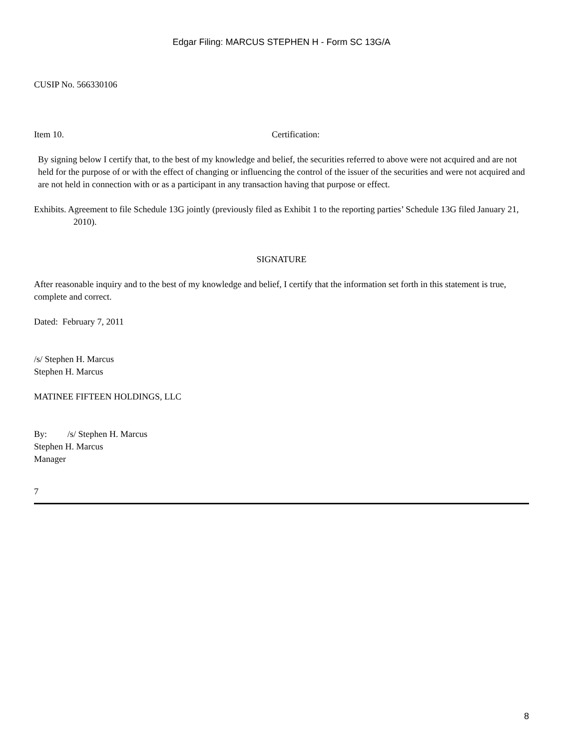Edgar Filing: MARCUS STEPHEN H - Form SC 13G/A
CUSIP No. 566330106
Item 10. Certification:
By signing below I certify that, to the best of my knowledge and belief, the securities referred to above were not acquired and are not held for the purpose of or with the effect of changing or influencing the control of the issuer of the securities and were not acquired and are not held in connection with or as a participant in any transaction having that purpose or effect.
Exhibits. Agreement to file Schedule 13G jointly (previously filed as Exhibit 1 to the reporting parties’ Schedule 13G filed January 21, 2010).
SIGNATURE
After reasonable inquiry and to the best of my knowledge and belief, I certify that the information set forth in this statement is true, complete and correct.
Dated: February 7, 2011
/s/ Stephen H. Marcus
Stephen H. Marcus
MATINEE FIFTEEN HOLDINGS, LLC
By: /s/ Stephen H. Marcus
Stephen H. Marcus
Manager
7
8